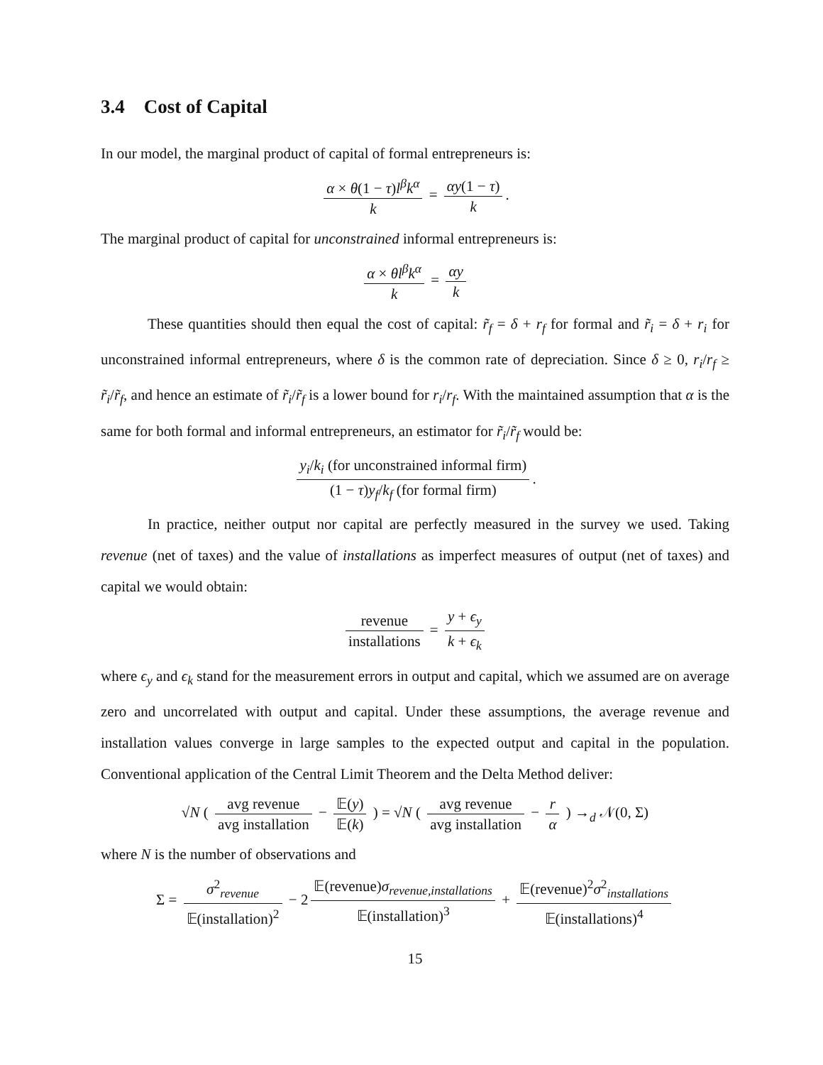3.4 Cost of Capital
In our model, the marginal product of capital of formal entrepreneurs is:
α × θ(1 − τ)l<sup>β</sup>k<sup>α</sup> k = αy(1 − τ) k.
The marginal product of capital for unconstrained informal entrepreneurs is:
α × θl<sup>β</sup>k<sup>α</sup> k = αy k
These quantities should then equal the cost of capital: r̃<sub>f</sub> = δ + r<sub>f</sub> for formal and r̃<sub>i</sub> = δ + r<sub>i</sub> for unconstrained informal entrepreneurs, where δ is the common rate of depreciation. Since δ ≥ 0, r<sub>i</sub>/r<sub>f</sub> ≥ r̃<sub>i</sub>/r̃<sub>f</sub>, and hence an estimate of r̃<sub>i</sub>/r̃<sub>f</sub> is a lower bound for r<sub>i</sub>/r<sub>f</sub>. With the maintained assumption that α is the same for both formal and informal entrepreneurs, an estimator for r̃<sub>i</sub>/r̃<sub>f</sub> would be:
y<sub>i</sub>/k<sub>i</sub> (for unconstrained informal firm) (1 − τ)y<sub>f</sub>/k<sub>f</sub> (for formal firm).
In practice, neither output nor capital are perfectly measured in the survey we used. Taking revenue (net of taxes) and the value of installations as imperfect measures of output (net of taxes) and capital we would obtain:
revenue installations = y + ϵ<sub>y</sub> k + ϵ<sub>k</sub>
where ϵ<sub>y</sub> and ϵ<sub>k</sub> stand for the measurement errors in output and capital, which we assumed are on average zero and uncorrelated with output and capital. Under these assumptions, the average revenue and installation values converge in large samples to the expected output and capital in the population. Conventional application of the Central Limit Theorem and the Delta Method deliver:
√N ( avg revenue avg installation − 𝔼(y) 𝔼(k) ) = √N ( avg revenue avg installation − r α ) →<sub>d</sub> 𝒩(0, Σ)
where N is the number of observations and
Σ = σ<sup>2</sup><sub>revenue</sub> 𝔼(installation)<sup>2</sup> − 2 𝔼(revenue)σ<sub>revenue,installations</sub> 𝔼(installation)<sup>3</sup> + 𝔼(revenue)<sup>2</sup>σ<sup>2</sup><sub>installations</sub> 𝔼(installations)<sup>4</sup>
15